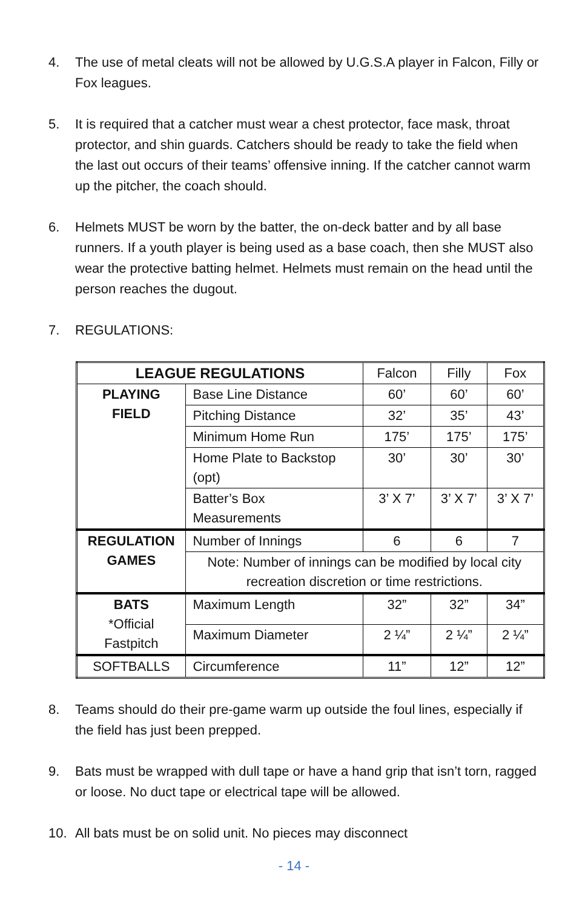4. The use of metal cleats will not be allowed by U.G.S.A player in Falcon, Filly or Fox leagues.
5. It is required that a catcher must wear a chest protector, face mask, throat protector, and shin guards. Catchers should be ready to take the field when the last out occurs of their teams’ offensive inning. If the catcher cannot warm up the pitcher, the coach should.
6. Helmets MUST be worn by the batter, the on-deck batter and by all base runners. If a youth player is being used as a base coach, then she MUST also wear the protective batting helmet. Helmets must remain on the head until the person reaches the dugout.
7. REGULATIONS:
| LEAGUE REGULATIONS | | Falcon | Filly | Fox |
| --- | --- | --- | --- | --- |
| PLAYING FIELD | Base Line Distance | 60’ | 60’ | 60’ |
| | Pitching Distance | 32’ | 35’ | 43’ |
| | Minimum Home Run | 175’ | 175’ | 175’ |
| | Home Plate to Backstop (opt) | 30’ | 30’ | 30’ |
| | Batter’s Box Measurements | 3’ X 7’ | 3’ X 7’ | 3’ X 7’ |
| REGULATION GAMES | Number of Innings | 6 | 6 | 7 |
| | Note: Number of innings can be modified by local city recreation discretion or time restrictions. | | | |
| BATS *Official Fastpitch | Maximum Length | 32” | 32” | 34” |
| | Maximum Diameter | 2 ¼” | 2 ¼” | 2 ¼” |
| SOFTBALLS | Circumference | 11” | 12” | 12” |
8. Teams should do their pre-game warm up outside the foul lines, especially if the field has just been prepped.
9. Bats must be wrapped with dull tape or have a hand grip that isn’t torn, ragged or loose. No duct tape or electrical tape will be allowed.
10. All bats must be on solid unit. No pieces may disconnect
- 14 -